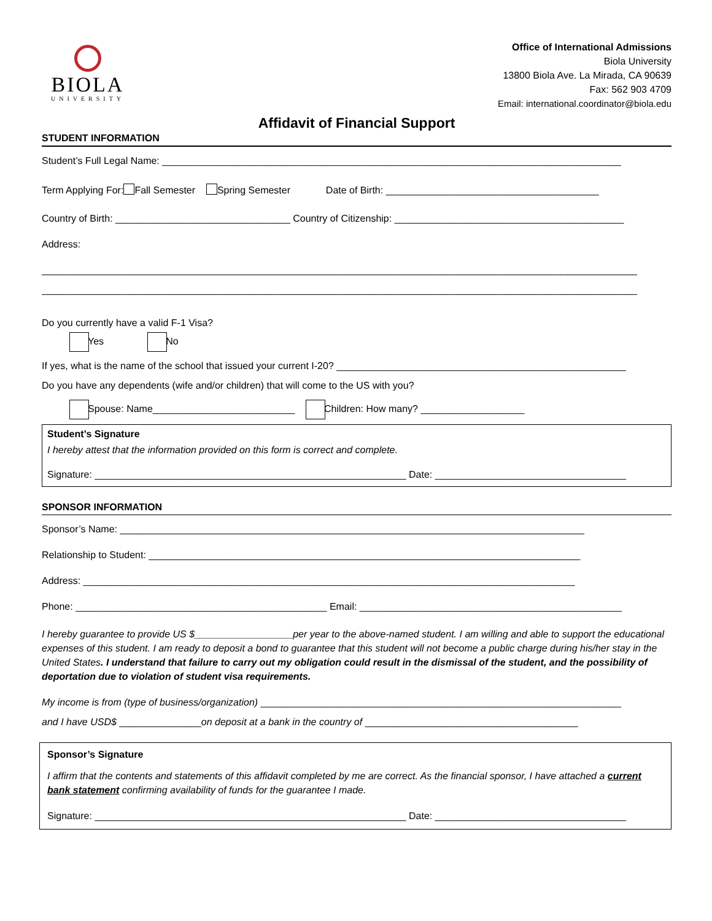BIOLA
UNIVERSITY
Office of International Admissions
Biola University
13800 Biola Ave. La Mirada, CA 90639
Fax: 562 903 4709
Email: international.coordinator@biola.edu
Affidavit of Financial Support
STUDENT INFORMATION
Student’s Full Legal Name: ____________________________________________________________________________________
Term Applying For: Fall Semester Spring Semester Date of Birth: _______________________________________
Country of Birth: ________________________________ Country of Citizenship: __________________________________________
Address:
_____________________________________________________________________________________________________________
_____________________________________________________________________________________________________________
Do you currently have a valid F-1 Visa?
Yes No
If yes, what is the name of the school that issued your current I-20? _____________________________________________________
Do you have any dependents (wife and/or children) that will come to the US with you?
Spouse: Name__________________________ Children: How many? ___________________
Student’s Signature
I hereby attest that the information provided on this form is correct and complete.
Signature: _________________________________________________________ Date: ___________________________________
SPONSOR INFORMATION
Sponsor’s Name: _____________________________________________________________________________________
Relationship to Student: _______________________________________________________________________________
Address: __________________________________________________________________________________________
Phone: ______________________________________________ Email: ________________________________________________
I hereby guarantee to provide US $__________________per year to the above-named student. I am willing and able to support the educational expenses of this student. I am ready to deposit a bond to guarantee that this student will not become a public charge during his/her stay in the United States. I understand that failure to carry out my obligation could result in the dismissal of the student, and the possibility of deportation due to violation of student visa requirements.
My income is from (type of business/organization) __________________________________________________________________
and I have USD$ _______________on deposit at a bank in the country of _______________________________________
Sponsor’s Signature
I affirm that the contents and statements of this affidavit completed by me are correct. As the financial sponsor, I have attached a current bank statement confirming availability of funds for the guarantee I made.
Signature: _________________________________________________________ Date: ___________________________________